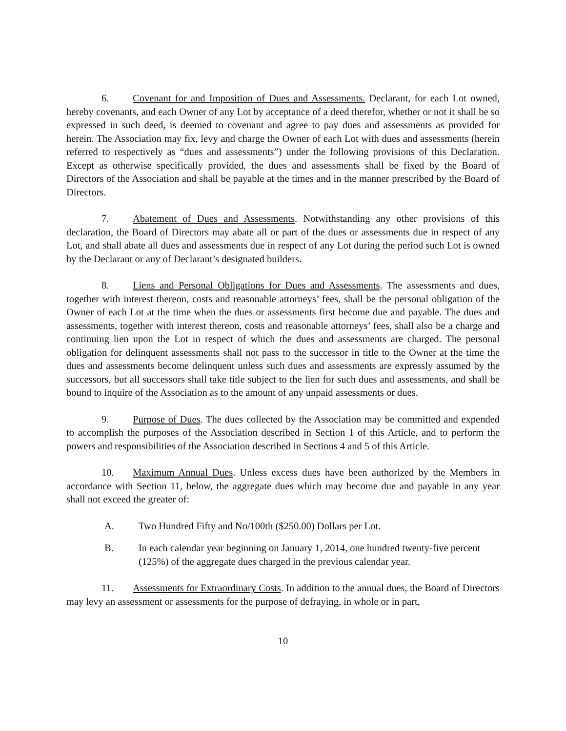6. Covenant for and Imposition of Dues and Assessments. Declarant, for each Lot owned, hereby covenants, and each Owner of any Lot by acceptance of a deed therefor, whether or not it shall be so expressed in such deed, is deemed to covenant and agree to pay dues and assessments as provided for herein. The Association may fix, levy and charge the Owner of each Lot with dues and assessments (herein referred to respectively as “dues and assessments”) under the following provisions of this Declaration. Except as otherwise specifically provided, the dues and assessments shall be fixed by the Board of Directors of the Association and shall be payable at the times and in the manner prescribed by the Board of Directors.
7. Abatement of Dues and Assessments. Notwithstanding any other provisions of this declaration, the Board of Directors may abate all or part of the dues or assessments due in respect of any Lot, and shall abate all dues and assessments due in respect of any Lot during the period such Lot is owned by the Declarant or any of Declarant’s designated builders.
8. Liens and Personal Obligations for Dues and Assessments. The assessments and dues, together with interest thereon, costs and reasonable attorneys’ fees, shall be the personal obligation of the Owner of each Lot at the time when the dues or assessments first become due and payable. The dues and assessments, together with interest thereon, costs and reasonable attorneys’ fees, shall also be a charge and continuing lien upon the Lot in respect of which the dues and assessments are charged. The personal obligation for delinquent assessments shall not pass to the successor in title to the Owner at the time the dues and assessments become delinquent unless such dues and assessments are expressly assumed by the successors, but all successors shall take title subject to the lien for such dues and assessments, and shall be bound to inquire of the Association as to the amount of any unpaid assessments or dues.
9. Purpose of Dues. The dues collected by the Association may be committed and expended to accomplish the purposes of the Association described in Section 1 of this Article, and to perform the powers and responsibilities of the Association described in Sections 4 and 5 of this Article.
10. Maximum Annual Dues. Unless excess dues have been authorized by the Members in accordance with Section 11, below, the aggregate dues which may become due and payable in any year shall not exceed the greater of:
A. Two Hundred Fifty and No/100th ($250.00) Dollars per Lot.
B. In each calendar year beginning on January 1, 2014, one hundred twenty-five percent (125%) of the aggregate dues charged in the previous calendar year.
11. Assessments for Extraordinary Costs. In addition to the annual dues, the Board of Directors may levy an assessment or assessments for the purpose of defraying, in whole or in part,
10